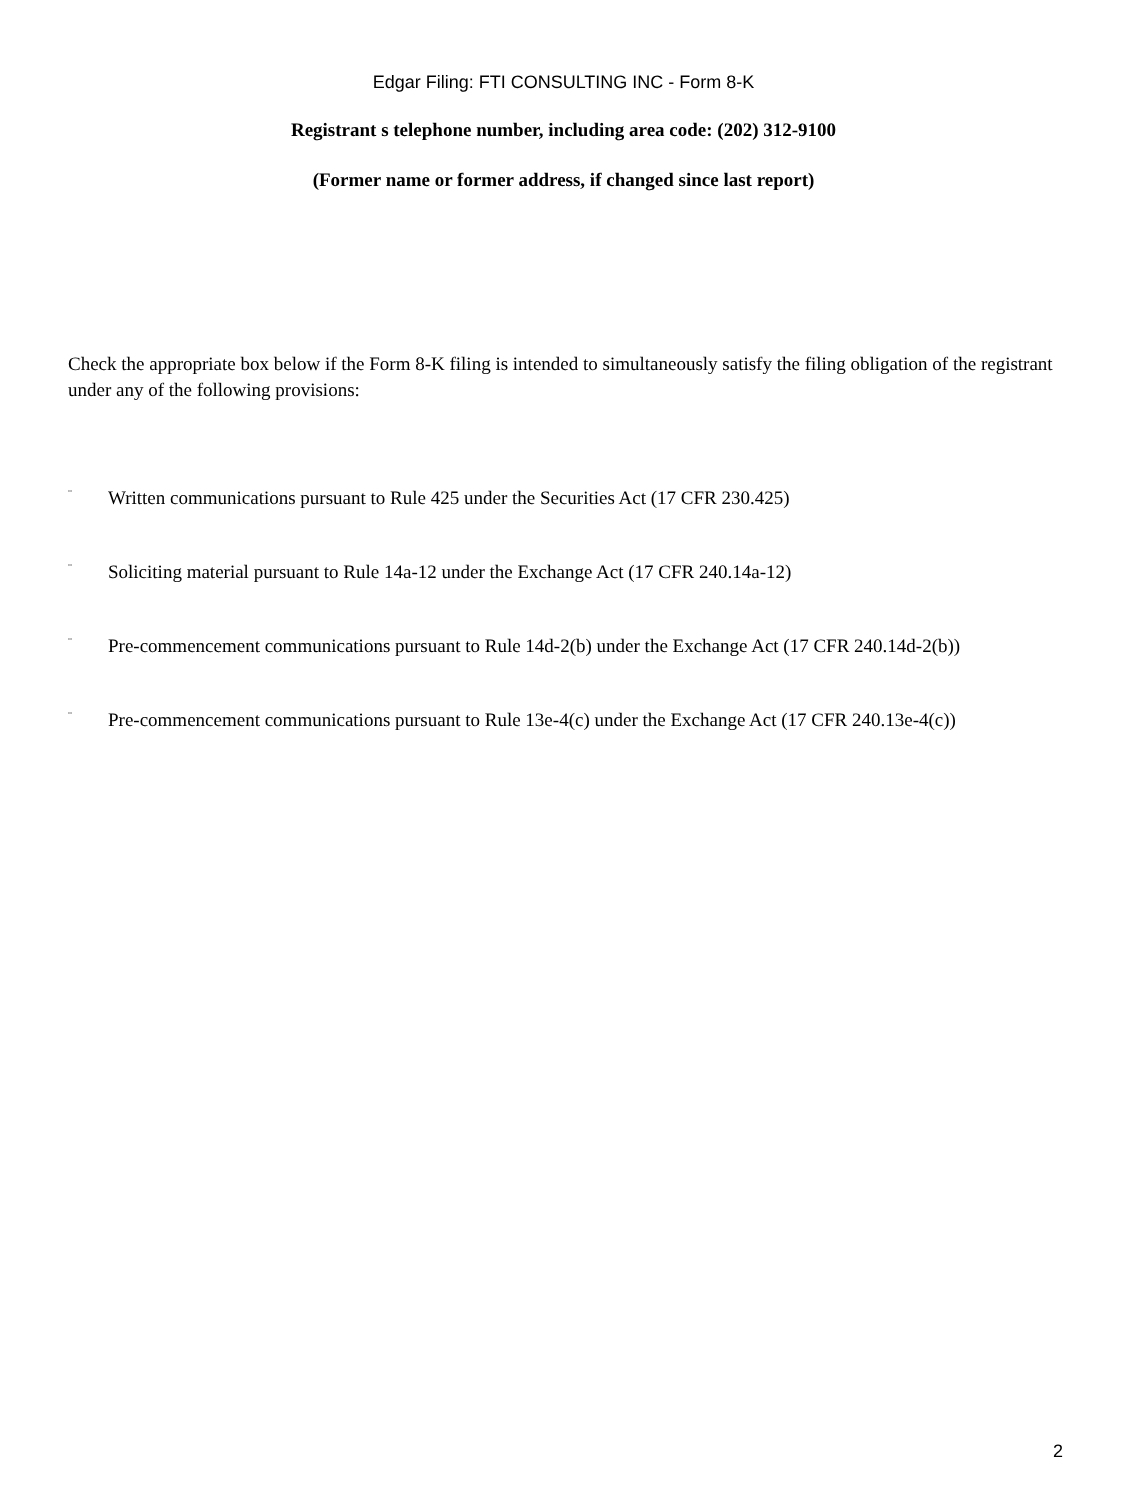Edgar Filing: FTI CONSULTING INC - Form 8-K
Registrant s telephone number, including area code: (202) 312-9100
(Former name or former address, if changed since last report)
Check the appropriate box below if the Form 8-K filing is intended to simultaneously satisfy the filing obligation of the registrant under any of the following provisions:
¨ Written communications pursuant to Rule 425 under the Securities Act (17 CFR 230.425)
¨ Soliciting material pursuant to Rule 14a-12 under the Exchange Act (17 CFR 240.14a-12)
¨ Pre-commencement communications pursuant to Rule 14d-2(b) under the Exchange Act (17 CFR 240.14d-2(b))
¨ Pre-commencement communications pursuant to Rule 13e-4(c) under the Exchange Act (17 CFR 240.13e-4(c))
2